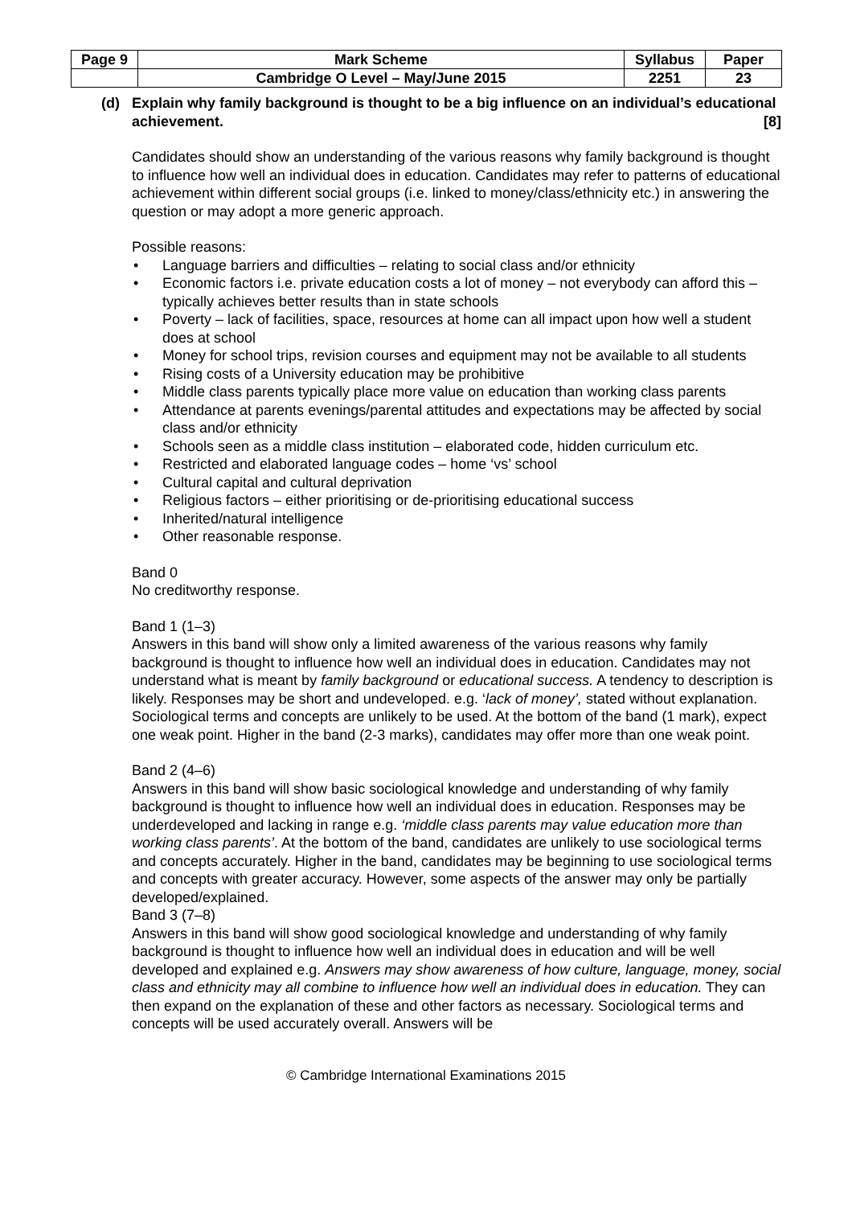| Page 9 | Mark Scheme | Syllabus | Paper |
| | Cambridge O Level – May/June 2015 | 2251 | 23 |
(d) Explain why family background is thought to be a big influence on an individual’s educational achievement. [8]
Candidates should show an understanding of the various reasons why family background is thought to influence how well an individual does in education. Candidates may refer to patterns of educational achievement within different social groups (i.e. linked to money/class/ethnicity etc.) in answering the question or may adopt a more generic approach.
Possible reasons:
Language barriers and difficulties – relating to social class and/or ethnicity
Economic factors i.e. private education costs a lot of money – not everybody can afford this – typically achieves better results than in state schools
Poverty – lack of facilities, space, resources at home can all impact upon how well a student does at school
Money for school trips, revision courses and equipment may not be available to all students
Rising costs of a University education may be prohibitive
Middle class parents typically place more value on education than working class parents
Attendance at parents evenings/parental attitudes and expectations may be affected by social class and/or ethnicity
Schools seen as a middle class institution – elaborated code, hidden curriculum etc.
Restricted and elaborated language codes – home ‘vs’ school
Cultural capital and cultural deprivation
Religious factors – either prioritising or de-prioritising educational success
Inherited/natural intelligence
Other reasonable response.
Band 0
No creditworthy response.
Band 1 (1–3)
Answers in this band will show only a limited awareness of the various reasons why family background is thought to influence how well an individual does in education. Candidates may not understand what is meant by family background or educational success. A tendency to description is likely. Responses may be short and undeveloped. e.g. ‘lack of money’, stated without explanation. Sociological terms and concepts are unlikely to be used. At the bottom of the band (1 mark), expect one weak point. Higher in the band (2-3 marks), candidates may offer more than one weak point.
Band 2 (4–6)
Answers in this band will show basic sociological knowledge and understanding of why family background is thought to influence how well an individual does in education. Responses may be underdeveloped and lacking in range e.g. ‘middle class parents may value education more than working class parents’. At the bottom of the band, candidates are unlikely to use sociological terms and concepts accurately. Higher in the band, candidates may be beginning to use sociological terms and concepts with greater accuracy. However, some aspects of the answer may only be partially developed/explained.
Band 3 (7–8)
Answers in this band will show good sociological knowledge and understanding of why family background is thought to influence how well an individual does in education and will be well developed and explained e.g. Answers may show awareness of how culture, language, money, social class and ethnicity may all combine to influence how well an individual does in education. They can then expand on the explanation of these and other factors as necessary. Sociological terms and concepts will be used accurately overall. Answers will be
© Cambridge International Examinations 2015